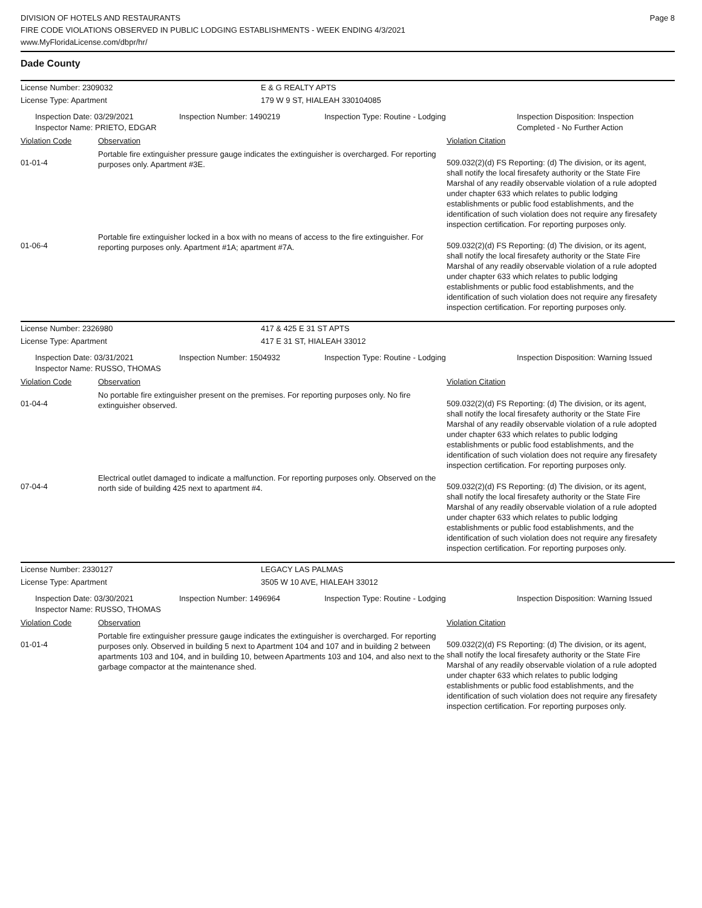DIVISION OF HOTELS AND RESTAURANTS
FIRE CODE VIOLATIONS OBSERVED IN PUBLIC LODGING ESTABLISHMENTS - WEEK ENDING 4/3/2021
www.MyFloridaLicense.com/dbpr/hr/
Page 8
Dade County
License Number: 2309032 E & G REALTY APTS
License Type: Apartment 179 W 9 ST, HIALEAH 330104085
Inspection Date: 03/29/2021
Inspector Name: PRIETO, EDGAR
Inspection Number: 1490219 Inspection Type: Routine - Lodging Inspection Disposition: Inspection Completed - No Further Action
Violation Code Observation Violation Citation
01-01-4
Portable fire extinguisher pressure gauge indicates the extinguisher is overcharged. For reporting purposes only. Apartment #3E.
509.032(2)(d) FS Reporting: (d) The division, or its agent, shall notify the local firesafety authority or the State Fire Marshal of any readily observable violation of a rule adopted under chapter 633 which relates to public lodging establishments or public food establishments, and the identification of such violation does not require any firesafety inspection certification. For reporting purposes only.
01-06-4
Portable fire extinguisher locked in a box with no means of access to the fire extinguisher. For reporting purposes only. Apartment #1A; apartment #7A.
509.032(2)(d) FS Reporting: (d) The division, or its agent, shall notify the local firesafety authority or the State Fire Marshal of any readily observable violation of a rule adopted under chapter 633 which relates to public lodging establishments or public food establishments, and the identification of such violation does not require any firesafety inspection certification. For reporting purposes only.
License Number: 2326980 417 & 425 E 31 ST APTS
License Type: Apartment 417 E 31 ST, HIALEAH 33012
Inspection Date: 03/31/2021
Inspector Name: RUSSO, THOMAS
Inspection Number: 1504932 Inspection Type: Routine - Lodging Inspection Disposition: Warning Issued
Violation Code Observation Violation Citation
01-04-4
No portable fire extinguisher present on the premises. For reporting purposes only. No fire extinguisher observed.
509.032(2)(d) FS Reporting: (d) The division, or its agent, shall notify the local firesafety authority or the State Fire Marshal of any readily observable violation of a rule adopted under chapter 633 which relates to public lodging establishments or public food establishments, and the identification of such violation does not require any firesafety inspection certification. For reporting purposes only.
07-04-4
Electrical outlet damaged to indicate a malfunction. For reporting purposes only. Observed on the north side of building 425 next to apartment #4.
509.032(2)(d) FS Reporting: (d) The division, or its agent, shall notify the local firesafety authority or the State Fire Marshal of any readily observable violation of a rule adopted under chapter 633 which relates to public lodging establishments or public food establishments, and the identification of such violation does not require any firesafety inspection certification. For reporting purposes only.
License Number: 2330127 LEGACY LAS PALMAS
License Type: Apartment 3505 W 10 AVE, HIALEAH 33012
Inspection Date: 03/30/2021
Inspector Name: RUSSO, THOMAS
Inspection Number: 1496964 Inspection Type: Routine - Lodging Inspection Disposition: Warning Issued
Violation Code Observation Violation Citation
01-01-4
Portable fire extinguisher pressure gauge indicates the extinguisher is overcharged. For reporting purposes only. Observed in building 5 next to Apartment 104 and 107 and in building 2 between apartments 103 and 104, and in building 10, between Apartments 103 and 104, and also next to the garbage compactor at the maintenance shed.
509.032(2)(d) FS Reporting: (d) The division, or its agent, shall notify the local firesafety authority or the State Fire Marshal of any readily observable violation of a rule adopted under chapter 633 which relates to public lodging establishments or public food establishments, and the identification of such violation does not require any firesafety inspection certification. For reporting purposes only.